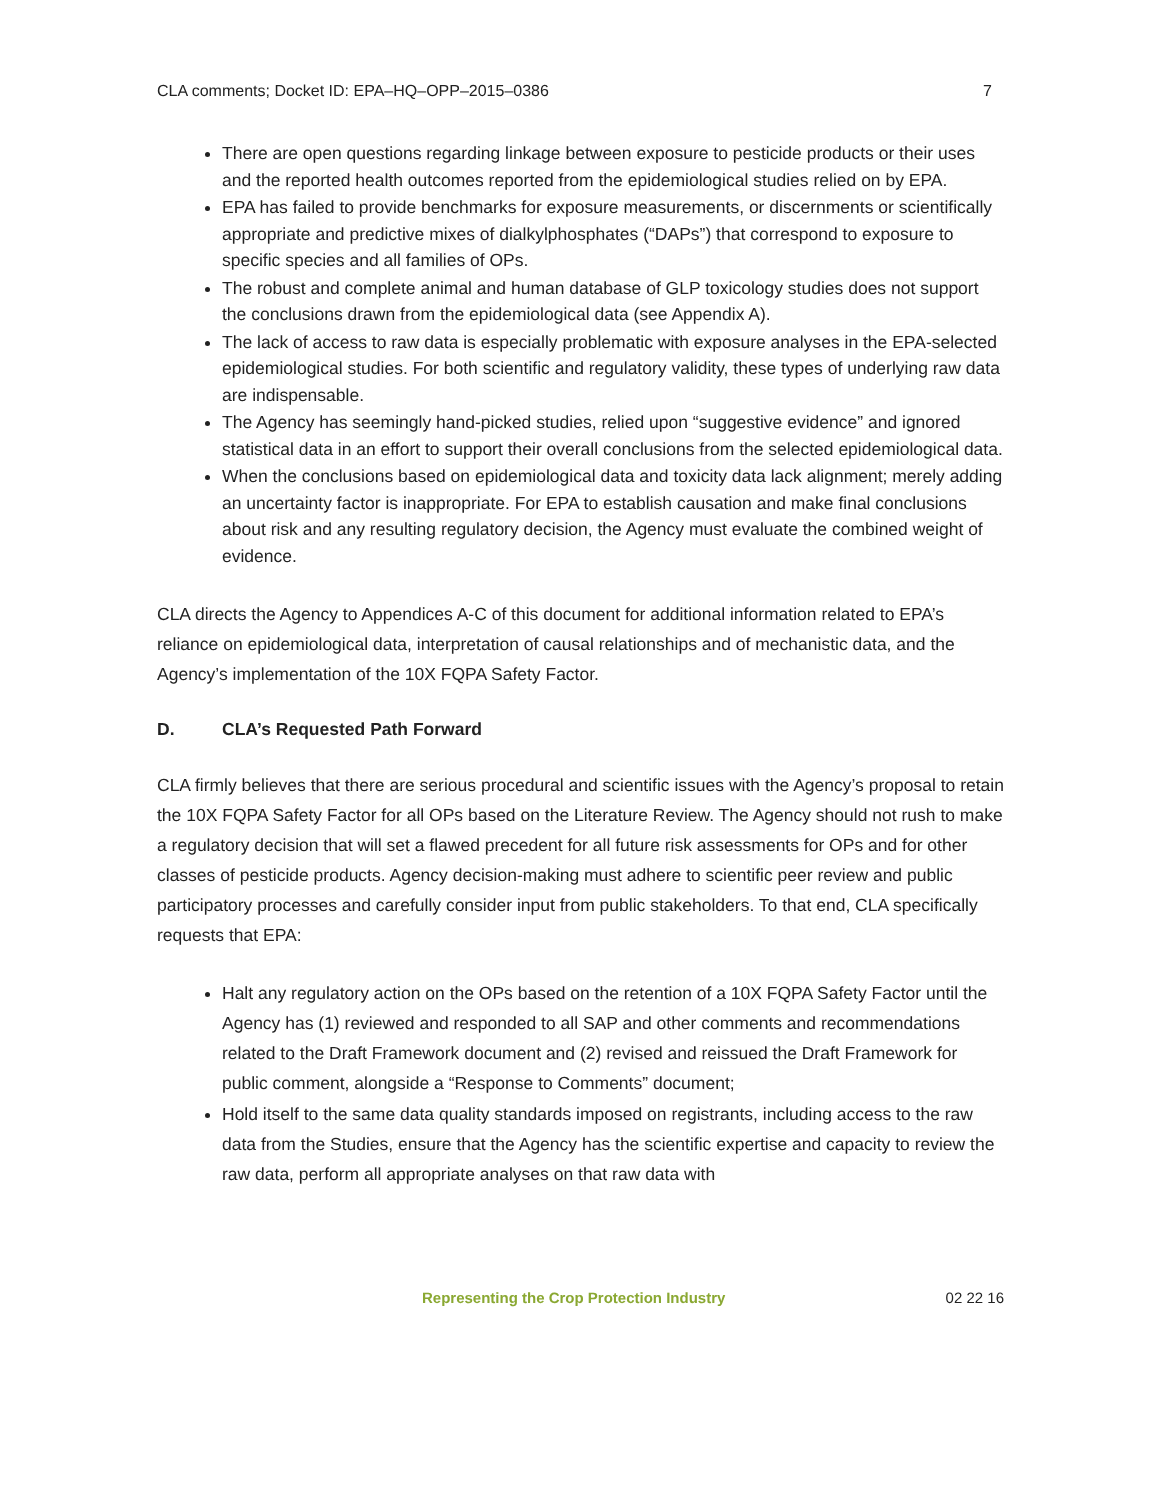CLA comments; Docket ID: EPA–HQ–OPP–2015–0386 7
There are open questions regarding linkage between exposure to pesticide products or their uses and the reported health outcomes reported from the epidemiological studies relied on by EPA.
EPA has failed to provide benchmarks for exposure measurements, or discernments or scientifically appropriate and predictive mixes of dialkylphosphates (“DAPs”) that correspond to exposure to specific species and all families of OPs.
The robust and complete animal and human database of GLP toxicology studies does not support the conclusions drawn from the epidemiological data (see Appendix A).
The lack of access to raw data is especially problematic with exposure analyses in the EPA-selected epidemiological studies. For both scientific and regulatory validity, these types of underlying raw data are indispensable.
The Agency has seemingly hand-picked studies, relied upon “suggestive evidence” and ignored statistical data in an effort to support their overall conclusions from the selected epidemiological data.
When the conclusions based on epidemiological data and toxicity data lack alignment; merely adding an uncertainty factor is inappropriate. For EPA to establish causation and make final conclusions about risk and any resulting regulatory decision, the Agency must evaluate the combined weight of evidence.
CLA directs the Agency to Appendices A-C of this document for additional information related to EPA’s reliance on epidemiological data, interpretation of causal relationships and of mechanistic data, and the Agency’s implementation of the 10X FQPA Safety Factor.
D. CLA’s Requested Path Forward
CLA firmly believes that there are serious procedural and scientific issues with the Agency’s proposal to retain the 10X FQPA Safety Factor for all OPs based on the Literature Review. The Agency should not rush to make a regulatory decision that will set a flawed precedent for all future risk assessments for OPs and for other classes of pesticide products. Agency decision-making must adhere to scientific peer review and public participatory processes and carefully consider input from public stakeholders. To that end, CLA specifically requests that EPA:
Halt any regulatory action on the OPs based on the retention of a 10X FQPA Safety Factor until the Agency has (1) reviewed and responded to all SAP and other comments and recommendations related to the Draft Framework document and (2) revised and reissued the Draft Framework for public comment, alongside a “Response to Comments” document;
Hold itself to the same data quality standards imposed on registrants, including access to the raw data from the Studies, ensure that the Agency has the scientific expertise and capacity to review the raw data, perform all appropriate analyses on that raw data with
Representing the Crop Protection Industry 02 22 16